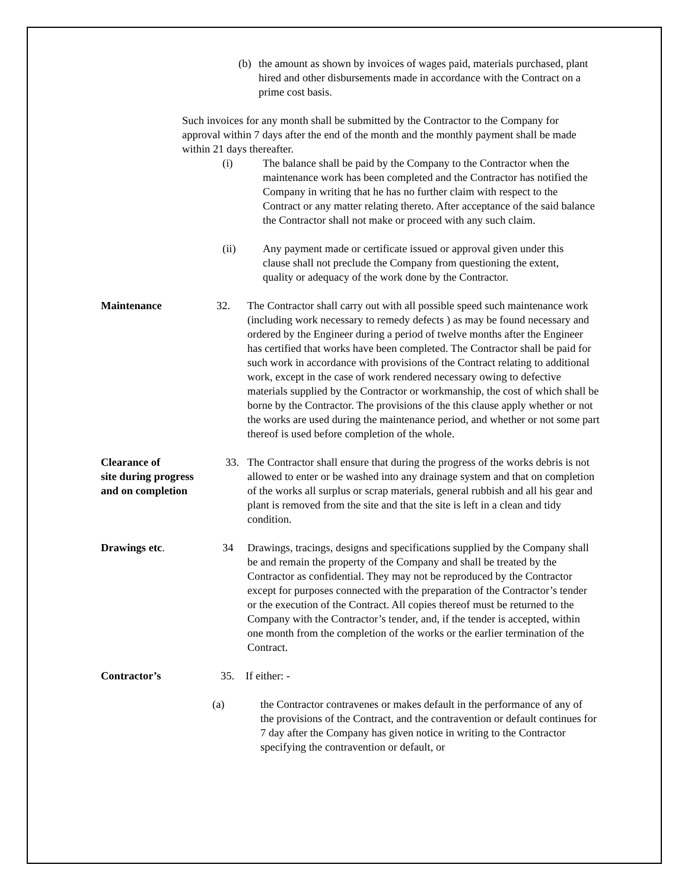(b) the amount as shown by invoices of wages paid, materials purchased, plant hired and other disbursements made in accordance with the Contract on a prime cost basis.
Such invoices for any month shall be submitted by the Contractor to the Company for approval within 7 days after the end of the month and the monthly payment shall be made within 21 days thereafter.
(i) The balance shall be paid by the Company to the Contractor when the maintenance work has been completed and the Contractor has notified the Company in writing that he has no further claim with respect to the Contract or any matter relating thereto. After acceptance of the said balance the Contractor shall not make or proceed with any such claim.
(ii) Any payment made or certificate issued or approval given under this clause shall not preclude the Company from questioning the extent, quality or adequacy of the work done by the Contractor.
Maintenance 32. The Contractor shall carry out with all possible speed such maintenance work (including work necessary to remedy defects ) as may be found necessary and ordered by the Engineer during a period of twelve months after the Engineer has certified that works have been completed. The Contractor shall be paid for such work in accordance with provisions of the Contract relating to additional work, except in the case of work rendered necessary owing to defective materials supplied by the Contractor or workmanship, the cost of which shall be borne by the Contractor. The provisions of the this clause apply whether or not the works are used during the maintenance period, and whether or not some part thereof is used before completion of the whole.
Clearance of
site during progress
and on completion
33. The Contractor shall ensure that during the progress of the works debris is not allowed to enter or be washed into any drainage system and that on completion of the works all surplus or scrap materials, general rubbish and all his gear and plant is removed from the site and that the site is left in a clean and tidy condition.
Drawings etc. 34 Drawings, tracings, designs and specifications supplied by the Company shall be and remain the property of the Company and shall be treated by the Contractor as confidential. They may not be reproduced by the Contractor except for purposes connected with the preparation of the Contractor’s tender or the execution of the Contract. All copies thereof must be returned to the Company with the Contractor’s tender, and, if the tender is accepted, within one month from the completion of the works or the earlier termination of the Contract.
Contractor’s 35. If either: -
(a) the Contractor contravenes or makes default in the performance of any of the provisions of the Contract, and the contravention or default continues for 7 day after the Company has given notice in writing to the Contractor specifying the contravention or default, or